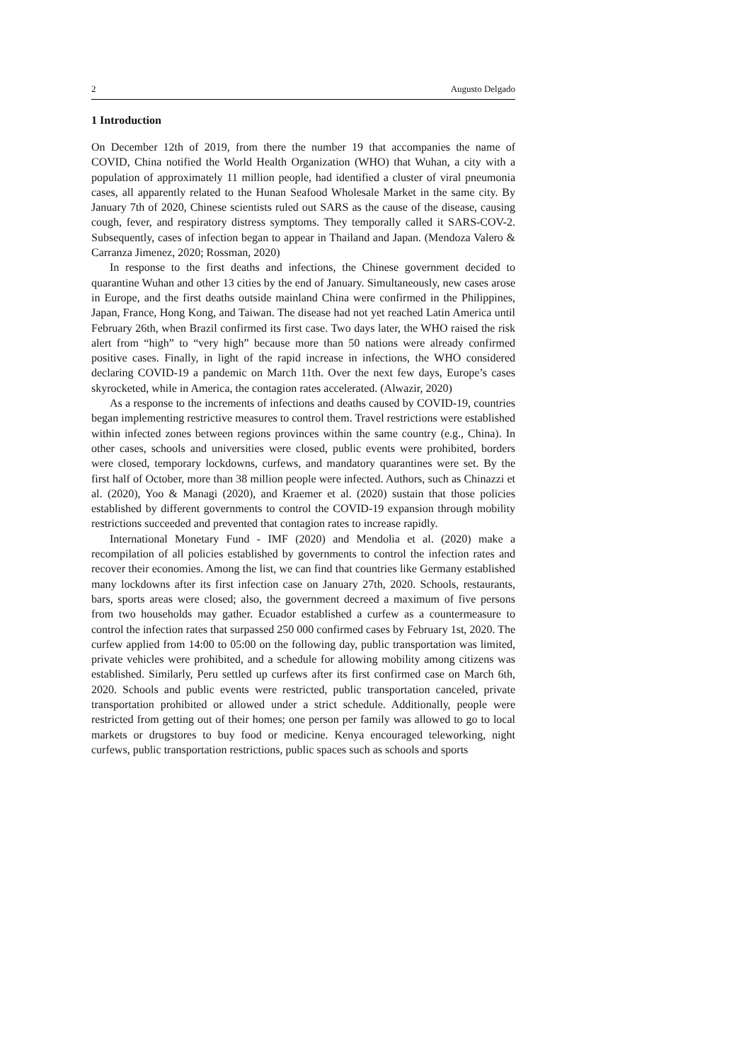2 Augusto Delgado
1 Introduction
On December 12th of 2019, from there the number 19 that accompanies the name of COVID, China notified the World Health Organization (WHO) that Wuhan, a city with a population of approximately 11 million people, had identified a cluster of viral pneumonia cases, all apparently related to the Hunan Seafood Wholesale Market in the same city. By January 7th of 2020, Chinese scientists ruled out SARS as the cause of the disease, causing cough, fever, and respiratory distress symptoms. They temporally called it SARS-COV-2. Subsequently, cases of infection began to appear in Thailand and Japan. (Mendoza Valero & Carranza Jimenez, 2020; Rossman, 2020)
In response to the first deaths and infections, the Chinese government decided to quarantine Wuhan and other 13 cities by the end of January. Simultaneously, new cases arose in Europe, and the first deaths outside mainland China were confirmed in the Philippines, Japan, France, Hong Kong, and Taiwan. The disease had not yet reached Latin America until February 26th, when Brazil confirmed its first case. Two days later, the WHO raised the risk alert from “high” to “very high” because more than 50 nations were already confirmed positive cases. Finally, in light of the rapid increase in infections, the WHO considered declaring COVID-19 a pandemic on March 11th. Over the next few days, Europe’s cases skyrocketed, while in America, the contagion rates accelerated. (Alwazir, 2020)
As a response to the increments of infections and deaths caused by COVID-19, countries began implementing restrictive measures to control them. Travel restrictions were established within infected zones between regions provinces within the same country (e.g., China). In other cases, schools and universities were closed, public events were prohibited, borders were closed, temporary lockdowns, curfews, and mandatory quarantines were set. By the first half of October, more than 38 million people were infected. Authors, such as Chinazzi et al. (2020), Yoo & Managi (2020), and Kraemer et al. (2020) sustain that those policies established by different governments to control the COVID-19 expansion through mobility restrictions succeeded and prevented that contagion rates to increase rapidly.
International Monetary Fund - IMF (2020) and Mendolia et al. (2020) make a recompilation of all policies established by governments to control the infection rates and recover their economies. Among the list, we can find that countries like Germany established many lockdowns after its first infection case on January 27th, 2020. Schools, restaurants, bars, sports areas were closed; also, the government decreed a maximum of five persons from two households may gather. Ecuador established a curfew as a countermeasure to control the infection rates that surpassed 250 000 confirmed cases by February 1st, 2020. The curfew applied from 14:00 to 05:00 on the following day, public transportation was limited, private vehicles were prohibited, and a schedule for allowing mobility among citizens was established. Similarly, Peru settled up curfews after its first confirmed case on March 6th, 2020. Schools and public events were restricted, public transportation canceled, private transportation prohibited or allowed under a strict schedule. Additionally, people were restricted from getting out of their homes; one person per family was allowed to go to local markets or drugstores to buy food or medicine. Kenya encouraged teleworking, night curfews, public transportation restrictions, public spaces such as schools and sports